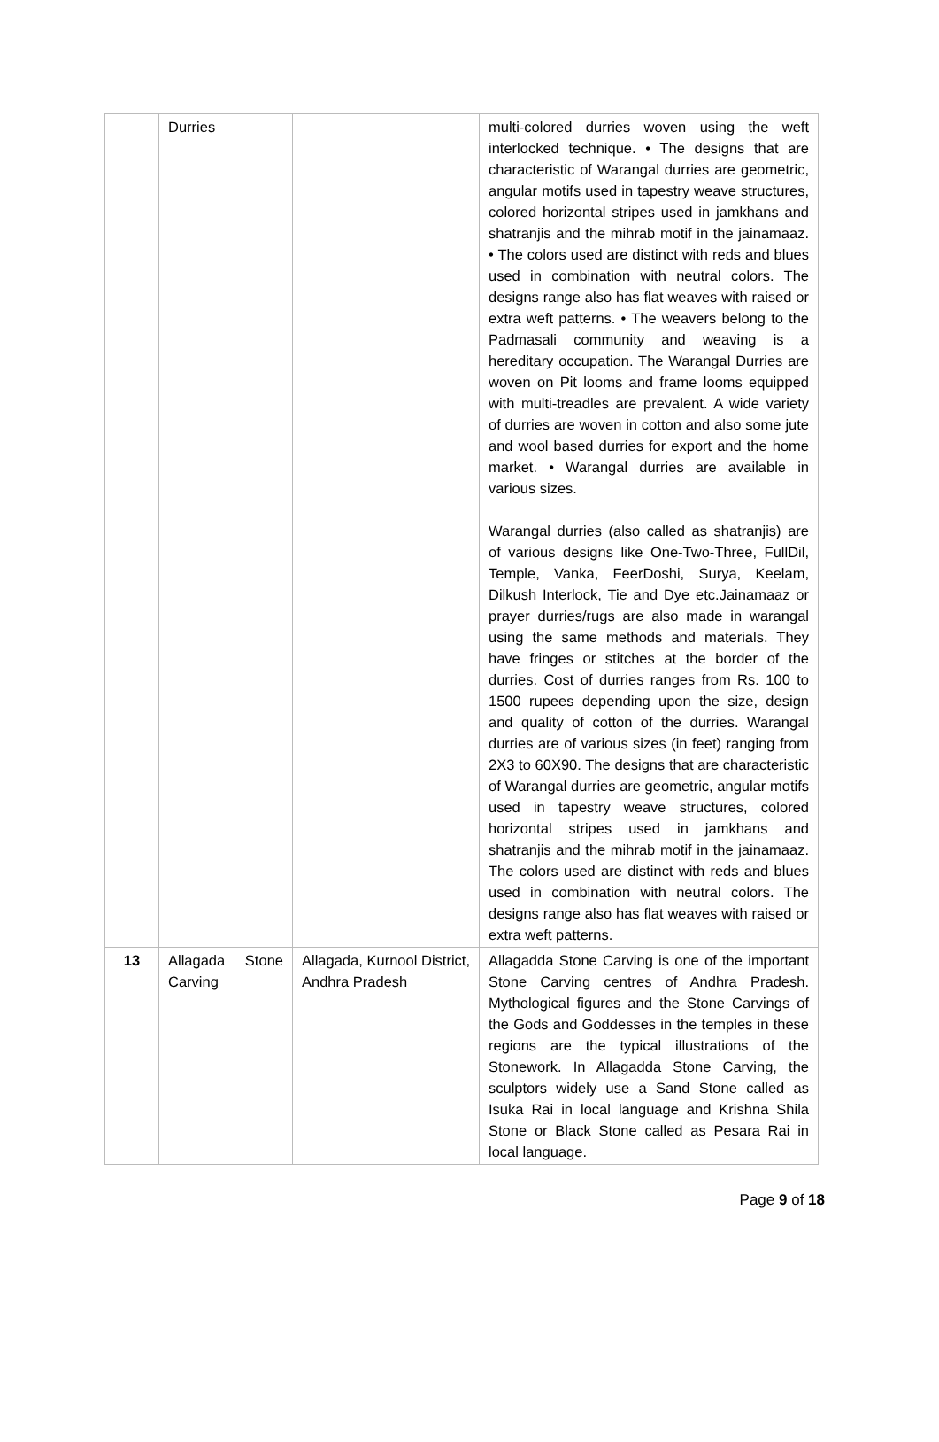| | Durries | | multi-colored durries woven using the weft interlocked technique. • The designs that are characteristic of Warangal durries are geometric, angular motifs used in tapestry weave structures, colored horizontal stripes used in jamkhans and shatranjis and the mihrab motif in the jainamaaz. • The colors used are distinct with reds and blues used in combination with neutral colors. The designs range also has flat weaves with raised or extra weft patterns. • The weavers belong to the Padmasali community and weaving is a hereditary occupation. The Warangal Durries are woven on Pit looms and frame looms equipped with multi-treadles are prevalent. A wide variety of durries are woven in cotton and also some jute and wool based durries for export and the home market. • Warangal durries are available in various sizes. Warangal durries (also called as shatranjis) are of various designs like One-Two-Three, FullDil, Temple, Vanka, FeerDoshi, Surya, Keelam, Dilkush Interlock, Tie and Dye etc.Jainamaaz or prayer durries/rugs are also made in warangal using the same methods and materials. They have fringes or stitches at the border of the durries. Cost of durries ranges from Rs. 100 to 1500 rupees depending upon the size, design and quality of cotton of the durries. Warangal durries are of various sizes (in feet) ranging from 2X3 to 60X90. The designs that are characteristic of Warangal durries are geometric, angular motifs used in tapestry weave structures, colored horizontal stripes used in jamkhans and shatranjis and the mihrab motif in the jainamaaz. The colors used are distinct with reds and blues used in combination with neutral colors. The designs range also has flat weaves with raised or extra weft patterns. |
| 13 | Allagada Stone Carving | Allagada, Kurnool District, Andhra Pradesh | Allagadda Stone Carving is one of the important Stone Carving centres of Andhra Pradesh. Mythological figures and the Stone Carvings of the Gods and Goddesses in the temples in these regions are the typical illustrations of the Stonework. In Allagadda Stone Carving, the sculptors widely use a Sand Stone called as Isuka Rai in local language and Krishna Shila Stone or Black Stone called as Pesara Rai in local language. |
Page 9 of 18